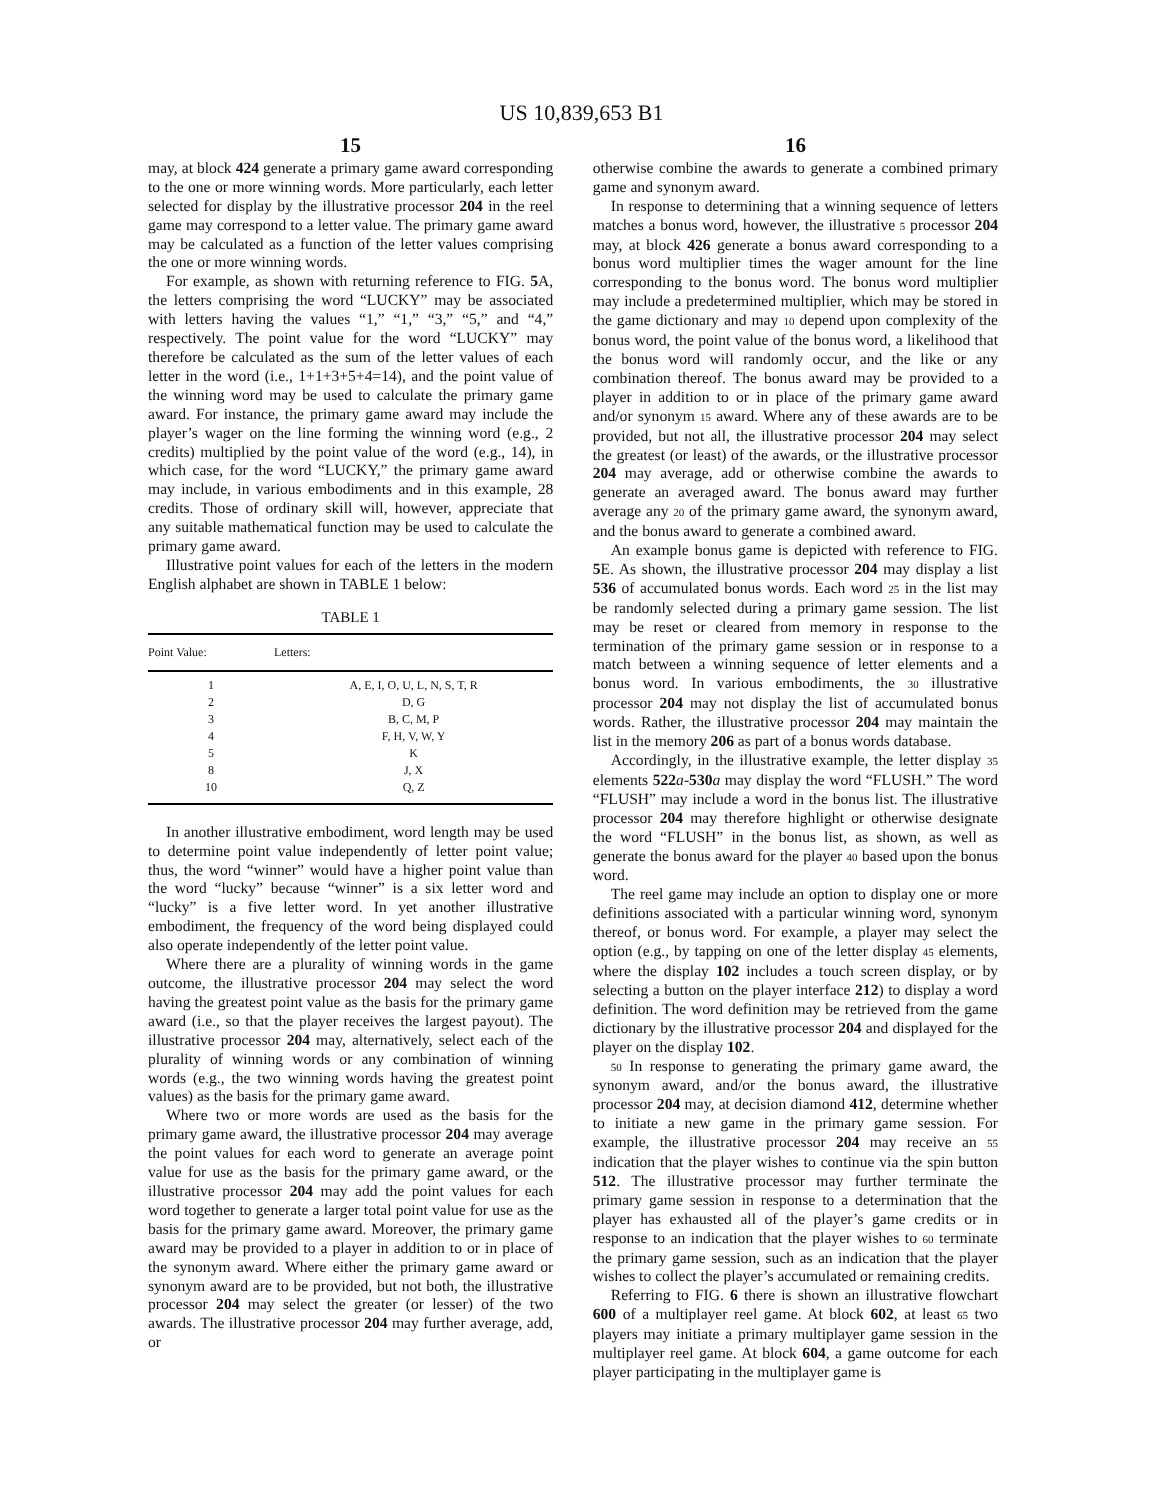US 10,839,653 B1
15
may, at block 424 generate a primary game award corresponding to the one or more winning words. More particularly, each letter selected for display by the illustrative processor 204 in the reel game may correspond to a letter value. The primary game award may be calculated as a function of the letter values comprising the one or more winning words.
For example, as shown with returning reference to FIG. 5 A, the letters comprising the word “LUCKY” may be associated with letters having the values “1,” “1,” “3,” “5,” and “4,” respectively. The point value for the word “LUCKY” may therefore be calculated as the sum of the letter values of each letter in the word (i.e., 1+1+3+5+4=14), and the point value of the winning word may be used to calculate the primary game award. For instance, the primary game award may include the player’s wager on the line forming the winning word (e.g., 2 credits) multiplied by the point value of the word (e.g., 14), in which case, for the word “LUCKY,” the primary game award may include, in various embodiments and in this example, 28 credits. Those of ordinary skill will, however, appreciate that any suitable mathematical function may be used to calculate the primary game award.
Illustrative point values for each of the letters in the modern English alphabet are shown in TABLE 1 below:
TABLE 1
| Point Value: | Letters: |
| --- | --- |
| 1 | A, E, I, O, U, L, N, S, T, R |
| 2 | D, G |
| 3 | B, C, M, P |
| 4 | F, H, V, W, Y |
| 5 | K |
| 8 | J, X |
| 10 | Q, Z |
In another illustrative embodiment, word length may be used to determine point value independently of letter point value; thus, the word “winner” would have a higher point value than the word “lucky” because “winner” is a six letter word and “lucky” is a five letter word. In yet another illustrative embodiment, the frequency of the word being displayed could also operate independently of the letter point value.
Where there are a plurality of winning words in the game outcome, the illustrative processor 204 may select the word having the greatest point value as the basis for the primary game award (i.e., so that the player receives the largest payout). The illustrative processor 204 may, alternatively, select each of the plurality of winning words or any combination of winning words (e.g., the two winning words having the greatest point values) as the basis for the primary game award.
Where two or more words are used as the basis for the primary game award, the illustrative processor 204 may average the point values for each word to generate an average point value for use as the basis for the primary game award, or the illustrative processor 204 may add the point values for each word together to generate a larger total point value for use as the basis for the primary game award. Moreover, the primary game award may be provided to a player in addition to or in place of the synonym award. Where either the primary game award or synonym award are to be provided, but not both, the illustrative processor 204 may select the greater (or lesser) of the two awards. The illustrative processor 204 may further average, add, or
16
otherwise combine the awards to generate a combined primary game and synonym award.
In response to determining that a winning sequence of letters matches a bonus word, however, the illustrative 5 processor 204 may, at block 426 generate a bonus award corresponding to a bonus word multiplier times the wager amount for the line corresponding to the bonus word. The bonus word multiplier may include a predetermined multiplier, which may be stored in the game dictionary and may 10 depend upon complexity of the bonus word, the point value of the bonus word, a likelihood that the bonus word will randomly occur, and the like or any combination thereof. The bonus award may be provided to a player in addition to or in place of the primary game award and/or synonym 15 award. Where any of these awards are to be provided, but not all, the illustrative processor 204 may select the greatest (or least) of the awards, or the illustrative processor 204 may average, add or otherwise combine the awards to generate an averaged award. The bonus award may further average any 20 of the primary game award, the synonym award, and the bonus award to generate a combined award.
An example bonus game is depicted with reference to FIG. 5 E. As shown, the illustrative processor 204 may display a list 536 of accumulated bonus words. Each word 25 in the list may be randomly selected during a primary game session. The list may be reset or cleared from memory in response to the termination of the primary game session or in response to a match between a winning sequence of letter elements and a bonus word. In various embodiments, the 30 illustrative processor 204 may not display the list of accumulated bonus words. Rather, the illustrative processor 204 may maintain the list in the memory 206 as part of a bonus words database.
Accordingly, in the illustrative example, the letter display 35 elements 522 a-530 a may display the word “FLUSH.” The word “FLUSH” may include a word in the bonus list. The illustrative processor 204 may therefore highlight or otherwise designate the word “FLUSH” in the bonus list, as shown, as well as generate the bonus award for the player 40 based upon the bonus word.
The reel game may include an option to display one or more definitions associated with a particular winning word, synonym thereof, or bonus word. For example, a player may select the option (e.g., by tapping on one of the letter display 45 elements, where the display 102 includes a touch screen display, or by selecting a button on the player interface 212) to display a word definition. The word definition may be retrieved from the game dictionary by the illustrative processor 204 and displayed for the player on the display 102.
50 In response to generating the primary game award, the synonym award, and/or the bonus award, the illustrative processor 204 may, at decision diamond 412, determine whether to initiate a new game in the primary game session. For example, the illustrative processor 204 may receive an 55 indication that the player wishes to continue via the spin button 512. The illustrative processor may further terminate the primary game session in response to a determination that the player has exhausted all of the player’s game credits or in response to an indication that the player wishes to 60 terminate the primary game session, such as an indication that the player wishes to collect the player’s accumulated or remaining credits.
Referring to FIG. 6 there is shown an illustrative flowchart 600 of a multiplayer reel game. At block 602, at least 65 two players may initiate a primary multiplayer game session in the multiplayer reel game. At block 604, a game outcome for each player participating in the multiplayer game is